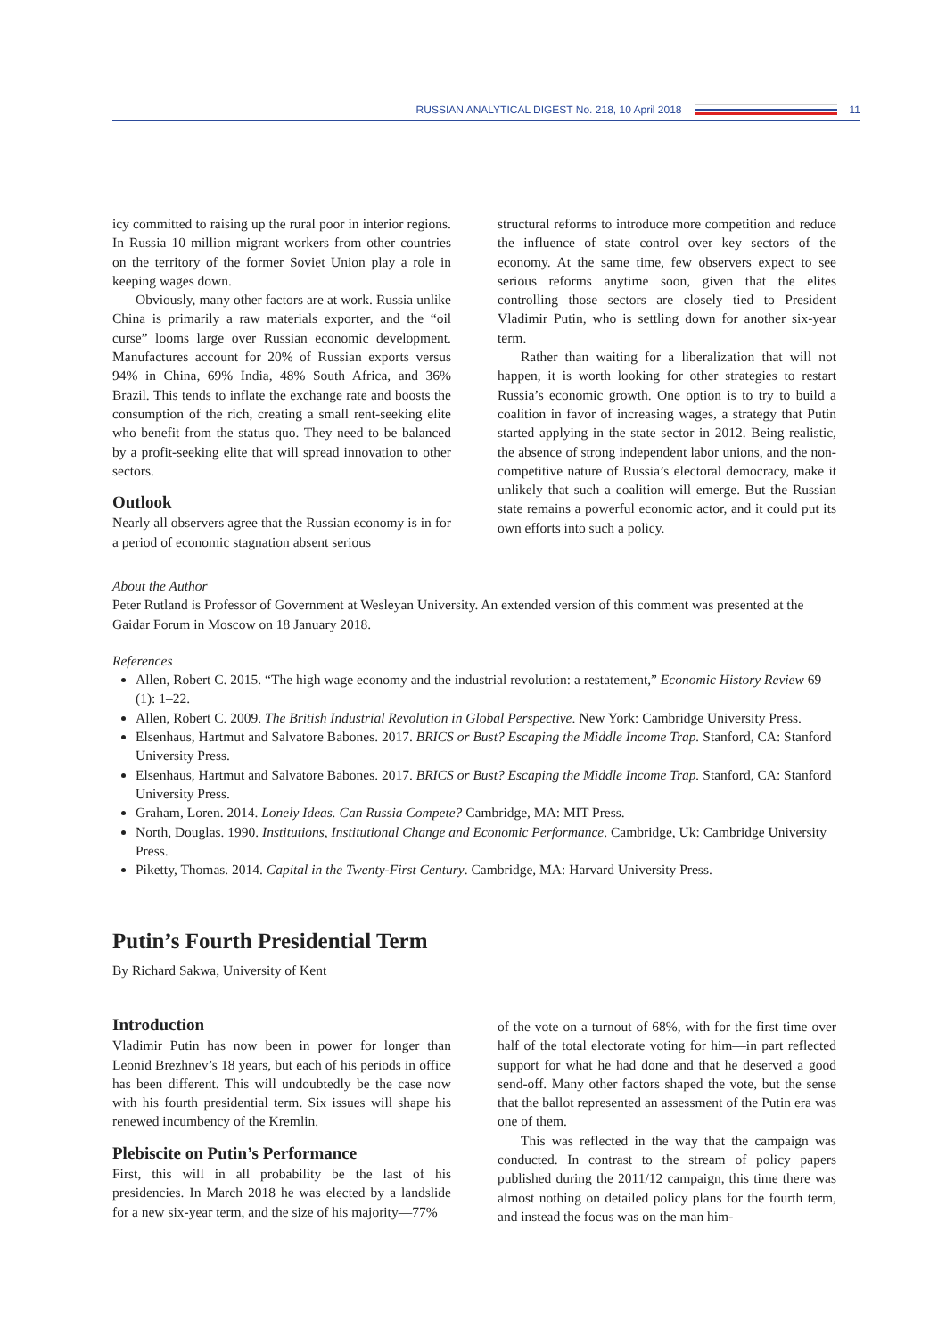RUSSIAN ANALYTICAL DIGEST No. 218, 10 April 2018
11
icy committed to raising up the rural poor in interior regions. In Russia 10 million migrant workers from other countries on the territory of the former Soviet Union play a role in keeping wages down.
Obviously, many other factors are at work. Russia unlike China is primarily a raw materials exporter, and the “oil curse” looms large over Russian economic development. Manufactures account for 20% of Russian exports versus 94% in China, 69% India, 48% South Africa, and 36% Brazil. This tends to inflate the exchange rate and boosts the consumption of the rich, creating a small rent-seeking elite who benefit from the status quo. They need to be balanced by a profit-seeking elite that will spread innovation to other sectors.
Outlook
Nearly all observers agree that the Russian economy is in for a period of economic stagnation absent serious
structural reforms to introduce more competition and reduce the influence of state control over key sectors of the economy. At the same time, few observers expect to see serious reforms anytime soon, given that the elites controlling those sectors are closely tied to President Vladimir Putin, who is settling down for another six-year term.
Rather than waiting for a liberalization that will not happen, it is worth looking for other strategies to restart Russia’s economic growth. One option is to try to build a coalition in favor of increasing wages, a strategy that Putin started applying in the state sector in 2012. Being realistic, the absence of strong independent labor unions, and the non-competitive nature of Russia’s electoral democracy, make it unlikely that such a coalition will emerge. But the Russian state remains a powerful economic actor, and it could put its own efforts into such a policy.
About the Author
Peter Rutland is Professor of Government at Wesleyan University. An extended version of this comment was presented at the Gaidar Forum in Moscow on 18 January 2018.
References
Allen, Robert C. 2015. “The high wage economy and the industrial revolution: a restatement,” Economic History Review 69 (1): 1–22.
Allen, Robert C. 2009. The British Industrial Revolution in Global Perspective. New York: Cambridge University Press.
Elsenhaus, Hartmut and Salvatore Babones. 2017. BRICS or Bust? Escaping the Middle Income Trap. Stanford, CA: Stanford University Press.
Elsenhaus, Hartmut and Salvatore Babones. 2017. BRICS or Bust? Escaping the Middle Income Trap. Stanford, CA: Stanford University Press.
Graham, Loren. 2014. Lonely Ideas. Can Russia Compete? Cambridge, MA: MIT Press.
North, Douglas. 1990. Institutions, Institutional Change and Economic Performance. Cambridge, Uk: Cambridge University Press.
Piketty, Thomas. 2014. Capital in the Twenty-First Century. Cambridge, MA: Harvard University Press.
Putin’s Fourth Presidential Term
By Richard Sakwa, University of Kent
Introduction
Vladimir Putin has now been in power for longer than Leonid Brezhnev’s 18 years, but each of his periods in office has been different. This will undoubtedly be the case now with his fourth presidential term. Six issues will shape his renewed incumbency of the Kremlin.
Plebiscite on Putin’s Performance
First, this will in all probability be the last of his presidencies. In March 2018 he was elected by a landslide for a new six-year term, and the size of his majority—77%
of the vote on a turnout of 68%, with for the first time over half of the total electorate voting for him—in part reflected support for what he had done and that he deserved a good send-off. Many other factors shaped the vote, but the sense that the ballot represented an assessment of the Putin era was one of them.
This was reflected in the way that the campaign was conducted. In contrast to the stream of policy papers published during the 2011/12 campaign, this time there was almost nothing on detailed policy plans for the fourth term, and instead the focus was on the man him-